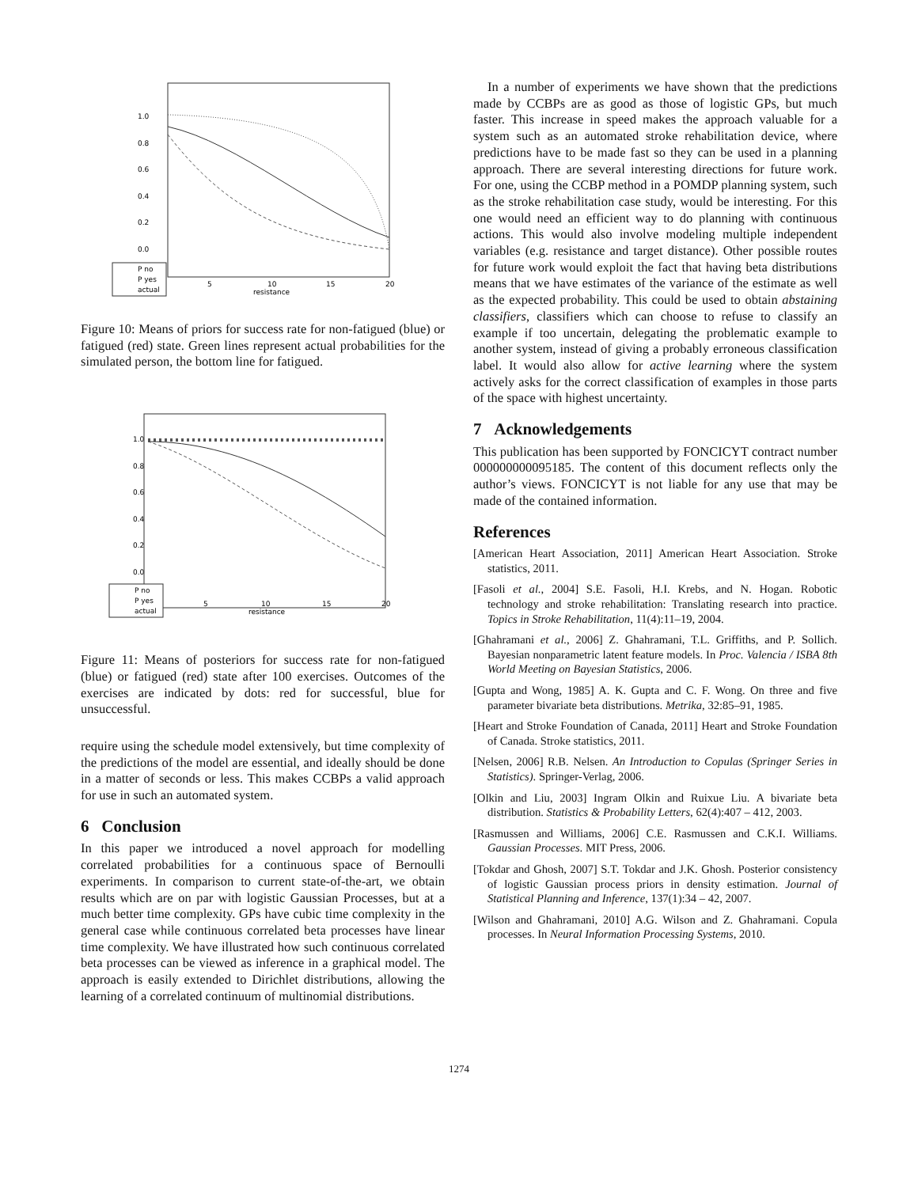1.0
0.8
0.6
0.4
0.2
0.0
5
10
15
20
resistance
P no
P yes
actual
Figure 10: Means of priors for success rate for non-fatigued (blue) or fatigued (red) state. Green lines represent actual probabilities for the simulated person, the bottom line for fatigued.
1.0
0.8
0.6
0.4
0.2
0.0
5
10
15
20
resistance
P no
P yes
actual
Figure 11: Means of posteriors for success rate for non-fatigued (blue) or fatigued (red) state after 100 exercises. Outcomes of the exercises are indicated by dots: red for successful, blue for unsuccessful.
require using the schedule model extensively, but time complexity of the predictions of the model are essential, and ideally should be done in a matter of seconds or less. This makes CCBPs a valid approach for use in such an automated system.
6 Conclusion
In this paper we introduced a novel approach for modelling correlated probabilities for a continuous space of Bernoulli experiments. In comparison to current state-of-the-art, we obtain results which are on par with logistic Gaussian Processes, but at a much better time complexity. GPs have cubic time complexity in the general case while continuous correlated beta processes have linear time complexity. We have illustrated how such continuous correlated beta processes can be viewed as inference in a graphical model. The approach is easily extended to Dirichlet distributions, allowing the learning of a correlated continuum of multinomial distributions.
In a number of experiments we have shown that the predictions made by CCBPs are as good as those of logistic GPs, but much faster. This increase in speed makes the approach valuable for a system such as an automated stroke rehabilitation device, where predictions have to be made fast so they can be used in a planning approach. There are several interesting directions for future work. For one, using the CCBP method in a POMDP planning system, such as the stroke rehabilitation case study, would be interesting. For this one would need an efficient way to do planning with continuous actions. This would also involve modeling multiple independent variables (e.g. resistance and target distance). Other possible routes for future work would exploit the fact that having beta distributions means that we have estimates of the variance of the estimate as well as the expected probability. This could be used to obtain abstaining classifiers, classifiers which can choose to refuse to classify an example if too uncertain, delegating the problematic example to another system, instead of giving a probably erroneous classification label. It would also allow for active learning where the system actively asks for the correct classification of examples in those parts of the space with highest uncertainty.
7 Acknowledgements
This publication has been supported by FONCICYT contract number 000000000095185. The content of this document reflects only the author’s views. FONCICYT is not liable for any use that may be made of the contained information.
References
[American Heart Association, 2011] American Heart Association. Stroke statistics, 2011.
[Fasoli et al., 2004] S.E. Fasoli, H.I. Krebs, and N. Hogan. Robotic technology and stroke rehabilitation: Translating research into practice. Topics in Stroke Rehabilitation, 11(4):11–19, 2004.
[Ghahramani et al., 2006] Z. Ghahramani, T.L. Griffiths, and P. Sollich. Bayesian nonparametric latent feature models. In Proc. Valencia / ISBA 8th World Meeting on Bayesian Statistics, 2006.
[Gupta and Wong, 1985] A. K. Gupta and C. F. Wong. On three and five parameter bivariate beta distributions. Metrika, 32:85–91, 1985.
[Heart and Stroke Foundation of Canada, 2011] Heart and Stroke Foundation of Canada. Stroke statistics, 2011.
[Nelsen, 2006] R.B. Nelsen. An Introduction to Copulas (Springer Series in Statistics). Springer-Verlag, 2006.
[Olkin and Liu, 2003] Ingram Olkin and Ruixue Liu. A bivariate beta distribution. Statistics & Probability Letters, 62(4):407 – 412, 2003.
[Rasmussen and Williams, 2006] C.E. Rasmussen and C.K.I. Williams. Gaussian Processes. MIT Press, 2006.
[Tokdar and Ghosh, 2007] S.T. Tokdar and J.K. Ghosh. Posterior consistency of logistic Gaussian process priors in density estimation. Journal of Statistical Planning and Inference, 137(1):34 – 42, 2007.
[Wilson and Ghahramani, 2010] A.G. Wilson and Z. Ghahramani. Copula processes. In Neural Information Processing Systems, 2010.
1274